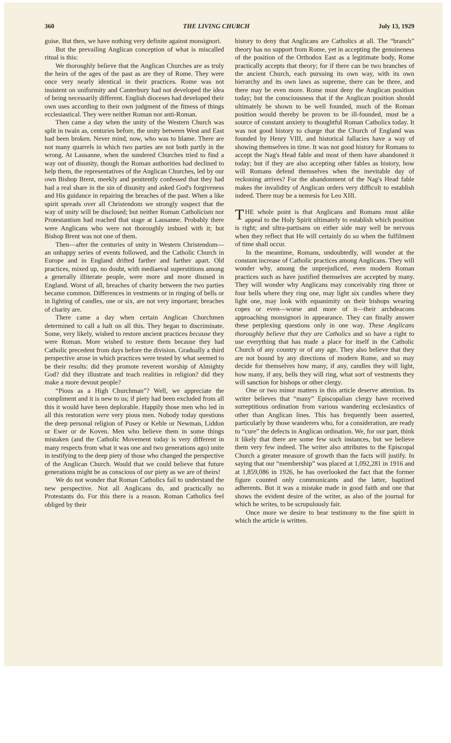360 THE LIVING CHURCH July 13, 1929
guise. But then, we have nothing very definite against monsignori.
But the prevailing Anglican conception of what is miscalled ritual is this:
We thoroughly believe that the Anglican Churches are as truly the heirs of the ages of the past as are they of Rome. They were once very nearly identical in their practices. Rome was not insistent on uniformity and Canterbury had not developed the idea of being necessarily different. English dioceses had developed their own uses according to their own judgment of the fitness of things ecclesiastical. They were neither Roman nor anti-Roman.
Then came a day when the unity of the Western Church was split in twain as, centuries before, the unity between West and East had been broken. Never mind, now, who was to blame. There are not many quarrels in which two parties are not both partly in the wrong. At Lausanne, when the sundered Churches tried to find a way out of disunity, though the Roman authorities had declined to help them, the representatives of the Anglican Churches, led by our own Bishop Brent, meekly and penitently confessed that they had had a real share in the sin of disunity and asked God's forgiveness and His guidance in repairing the breaches of the past. When a like spirit spreads over all Christendom we strongly suspect that the way of unity will be disclosed; but neither Roman Catholicism nor Protestantism had reached that stage at Lausanne. Probably there were Anglicans who were not thoroughly imbued with it; but Bishop Brent was not one of them.
Then—after the centuries of unity in Western Christendom—an unhappy series of events followed, and the Catholic Church in Europe and in England drifted farther and farther apart. Old practices, mixed up, no doubt, with mediaeval superstitions among a generally illiterate people, were more and more disused in England. Worst of all, breaches of charity between the two parties became common. Differences in vestments or in ringing of bells or in lighting of candles, one or six, are not very important; breaches of charity are.
There came a day when certain Anglican Churchmen determined to call a halt on all this. They began to discriminate. Some, very likely, wished to restore ancient practices because they were Roman. More wished to restore them because they had Catholic precedent from days before the division. Gradually a third perspective arose in which practices were tested by what seemed to be their results: did they promote reverent worship of Almighty God? did they illustrate and teach realities in religion? did they make a more devout people?
“Pious as a High Churchman”? Well, we appreciate the compliment and it is new to us; if piety had been excluded from all this it would have been deplorable. Happily those men who led in all this restoration were very pious men. Nobody today questions the deep personal religion of Pusey or Keble or Newman, Liddon or Ewer or de Koven. Men who believe them in some things mistaken (and the Catholic Movement today is very different in many respects from what it was one and two generations ago) unite in testifying to the deep piety of those who changed the perspective of the Anglican Church. Would that we could believe that future generations might be as conscious of our piety as we are of theirs!
We do not wonder that Roman Catholics fail to understand the new perspective. Not all Anglicans do, and practically no Protestants do. For this there is a reason. Roman Catholics feel obliged by their
history to deny that Anglicans are Catholics at all. The “branch” theory has no support from Rome, yet in accepting the genuineness of the position of the Orthodox East as a legitimate body, Rome practically accepts that theory; for if there can be two branches of the ancient Church, each pursuing its own way, with its own hierarchy and its own laws as supreme, there can be three, and there may be even more. Rome must deny the Anglican position today; but the consciousness that if the Anglican position should ultimately be shown to be well founded, much of the Roman position would thereby be proven to be ill-founded, must be a source of constant anxiety to thoughtful Roman Catholics today. It was not good history to charge that the Church of England was founded by Henry VIII, and historical fallacies have a way of showing themselves in time. It was not good history for Romans to accept the Nag's Head fable and most of them have abandoned it today; but if they are also accepting other fables as history, how will Romans defend themselves when the inevitable day of reckoning arrives? For the abandonment of the Nag's Head fable makes the invalidity of Anglican orders very difficult to establish indeed. There may be a nemesis for Leo XIII.
THE whole point is that Anglicans and Romans must alike appeal to the Holy Spirit ultimately to establish which position is right; and ultra-partisans on either side may well be nervous when they reflect that He will certainly do so when the fulfilment of time shall occur.
In the meantime, Romans, undoubtedly, will wonder at the constant increase of Catholic practices among Anglicans. They will wonder why, among the unprejudiced, even modern Roman practices such as have justified themselves are accepted by many. They will wonder why Anglicans may conceivably ring three or four bells where they ring one, may light six candles where they light one, may look with equanimity on their bishops wearing copes or even—worse and more of it—their archdeacons approaching monsignori in appearance. They can finally answer these perplexing questions only in one way. These Anglicans thoroughly believe that they are Catholics and so have a right to use everything that has made a place for itself in the Catholic Church of any country or of any age. They also believe that they are not bound by any directions of modern Rome, and so may decide for themselves how many, if any, candles they will light, how many, if any, bells they will ring, what sort of vestments they will sanction for bishops or other clergy.
One or two minor matters in this article deserve attention. Its writer believes that “many” Episcopalian clergy have received surreptitious ordination from various wandering ecclesiastics of other than Anglican lines. This has frequently been asserted, particularly by those wanderers who, for a consideration, are ready to “cure” the defects in Anglican ordination. We, for our part, think it likely that there are some few such instances, but we believe them very few indeed. The writer also attributes to the Episcopal Church a greater measure of growth than the facts will justify. In saying that our “membership” was placed at 1,092,281 in 1916 and at 1,859,086 in 1926, he has overlooked the fact that the former figure counted only communicants and the latter, baptized adherents. But it was a mistake made in good faith and one that shows the evident desire of the writer, as also of the journal for which he writes, to be scrupulously fair.
Once more we desire to bear testimony to the fine spirit in which the article is written.